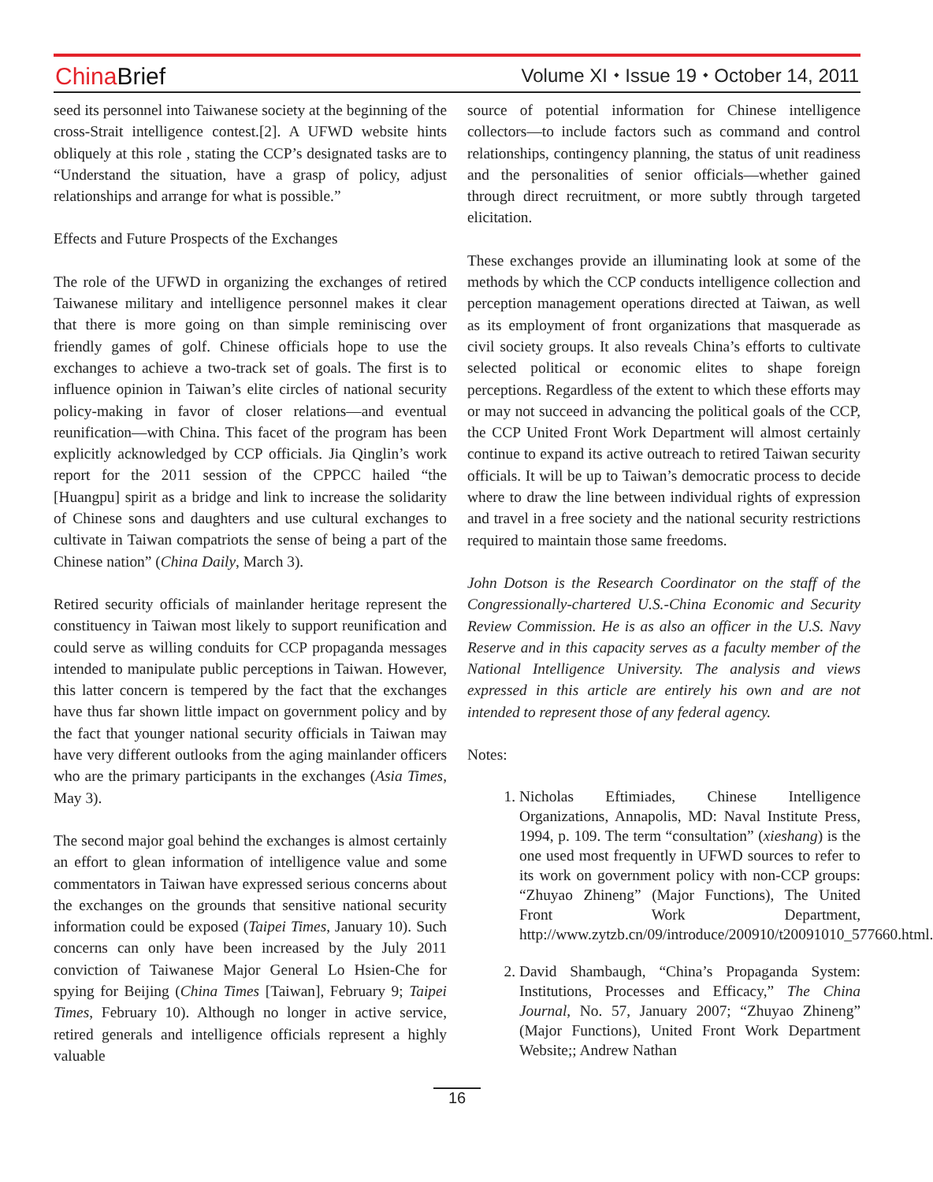China Brief
Volume XI ⬩ Issue 19 ⬩ October 14, 2011
seed its personnel into Taiwanese society at the beginning of the cross-Strait intelligence contest.[2]. A UFWD website hints obliquely at this role , stating the CCP’s designated tasks are to “Understand the situation, have a grasp of policy, adjust relationships and arrange for what is possible.”
Effects and Future Prospects of the Exchanges
The role of the UFWD in organizing the exchanges of retired Taiwanese military and intelligence personnel makes it clear that there is more going on than simple reminiscing over friendly games of golf. Chinese officials hope to use the exchanges to achieve a two-track set of goals. The first is to influence opinion in Taiwan’s elite circles of national security policy-making in favor of closer relations—and eventual reunification—with China. This facet of the program has been explicitly acknowledged by CCP officials. Jia Qinglin’s work report for the 2011 session of the CPPCC hailed “the [Huangpu] spirit as a bridge and link to increase the solidarity of Chinese sons and daughters and use cultural exchanges to cultivate in Taiwan compatriots the sense of being a part of the Chinese nation” (China Daily, March 3).
Retired security officials of mainlander heritage represent the constituency in Taiwan most likely to support reunification and could serve as willing conduits for CCP propaganda messages intended to manipulate public perceptions in Taiwan. However, this latter concern is tempered by the fact that the exchanges have thus far shown little impact on government policy and by the fact that younger national security officials in Taiwan may have very different outlooks from the aging mainlander officers who are the primary participants in the exchanges (Asia Times, May 3).
The second major goal behind the exchanges is almost certainly an effort to glean information of intelligence value and some commentators in Taiwan have expressed serious concerns about the exchanges on the grounds that sensitive national security information could be exposed (Taipei Times, January 10). Such concerns can only have been increased by the July 2011 conviction of Taiwanese Major General Lo Hsien-Che for spying for Beijing (China Times [Taiwan], February 9; Taipei Times, February 10). Although no longer in active service, retired generals and intelligence officials represent a highly valuable
source of potential information for Chinese intelligence collectors—to include factors such as command and control relationships, contingency planning, the status of unit readiness and the personalities of senior officials—whether gained through direct recruitment, or more subtly through targeted elicitation.
These exchanges provide an illuminating look at some of the methods by which the CCP conducts intelligence collection and perception management operations directed at Taiwan, as well as its employment of front organizations that masquerade as civil society groups. It also reveals China’s efforts to cultivate selected political or economic elites to shape foreign perceptions. Regardless of the extent to which these efforts may or may not succeed in advancing the political goals of the CCP, the CCP United Front Work Department will almost certainly continue to expand its active outreach to retired Taiwan security officials. It will be up to Taiwan’s democratic process to decide where to draw the line between individual rights of expression and travel in a free society and the national security restrictions required to maintain those same freedoms.
John Dotson is the Research Coordinator on the staff of the Congressionally-chartered U.S.-China Economic and Security Review Commission. He is as also an officer in the U.S. Navy Reserve and in this capacity serves as a faculty member of the National Intelligence University. The analysis and views expressed in this article are entirely his own and are not intended to represent those of any federal agency.
Notes:
1. Nicholas Eftimiades, Chinese Intelligence Organizations, Annapolis, MD: Naval Institute Press, 1994, p. 109. The term “consultation” (xieshang) is the one used most frequently in UFWD sources to refer to its work on government policy with non-CCP groups: “Zhuyao Zhineng” (Major Functions), The United Front Work Department, http://www.zytzb.cn/09/introduce/200910/t20091010_577660.html.
2. David Shambaugh, “China’s Propaganda System: Institutions, Processes and Efficacy,” The China Journal, No. 57, January 2007; “Zhuyao Zhineng” (Major Functions), United Front Work Department Website;; Andrew Nathan
16